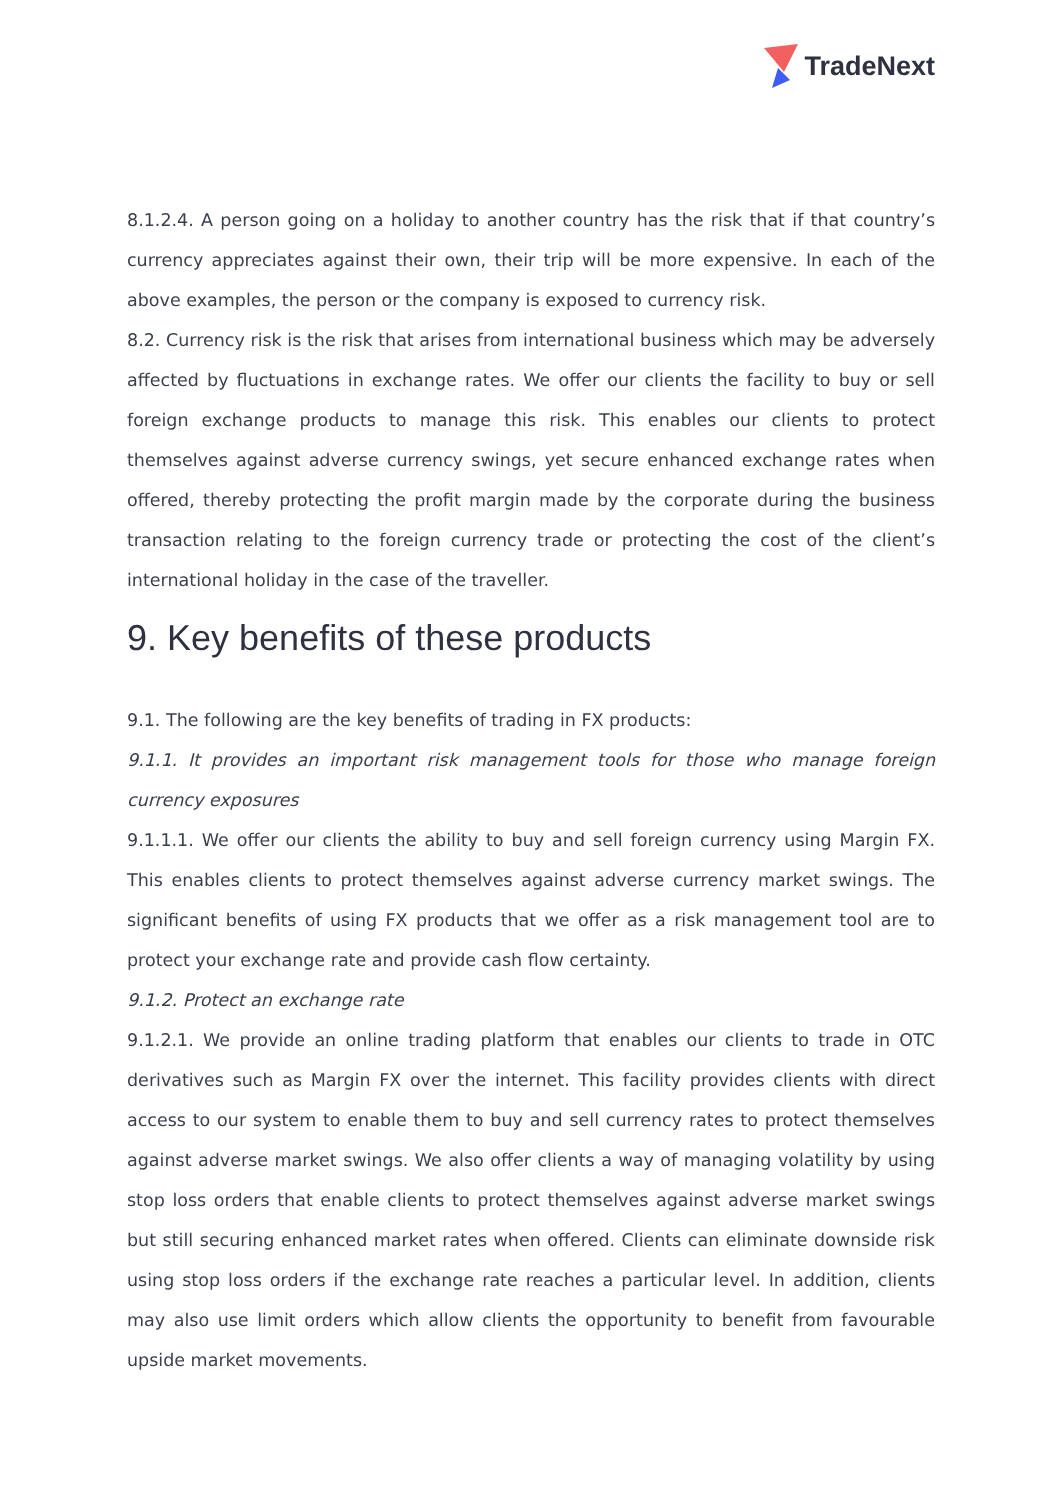TradeNext
8.1.2.4. A person going on a holiday to another country has the risk that if that country’s currency appreciates against their own, their trip will be more expensive. In each of the above examples, the person or the company is exposed to currency risk.
8.2. Currency risk is the risk that arises from international business which may be adversely affected by fluctuations in exchange rates. We offer our clients the facility to buy or sell foreign exchange products to manage this risk. This enables our clients to protect themselves against adverse currency swings, yet secure enhanced exchange rates when offered, thereby protecting the profit margin made by the corporate during the business transaction relating to the foreign currency trade or protecting the cost of the client’s international holiday in the case of the traveller.
9. Key benefits of these products
9.1. The following are the key benefits of trading in FX products:
9.1.1. It provides an important risk management tools for those who manage foreign currency exposures
9.1.1.1. We offer our clients the ability to buy and sell foreign currency using Margin FX. This enables clients to protect themselves against adverse currency market swings. The significant benefits of using FX products that we offer as a risk management tool are to protect your exchange rate and provide cash flow certainty.
9.1.2. Protect an exchange rate
9.1.2.1. We provide an online trading platform that enables our clients to trade in OTC derivatives such as Margin FX over the internet. This facility provides clients with direct access to our system to enable them to buy and sell currency rates to protect themselves against adverse market swings. We also offer clients a way of managing volatility by using stop loss orders that enable clients to protect themselves against adverse market swings but still securing enhanced market rates when offered. Clients can eliminate downside risk using stop loss orders if the exchange rate reaches a particular level. In addition, clients may also use limit orders which allow clients the opportunity to benefit from favourable upside market movements.